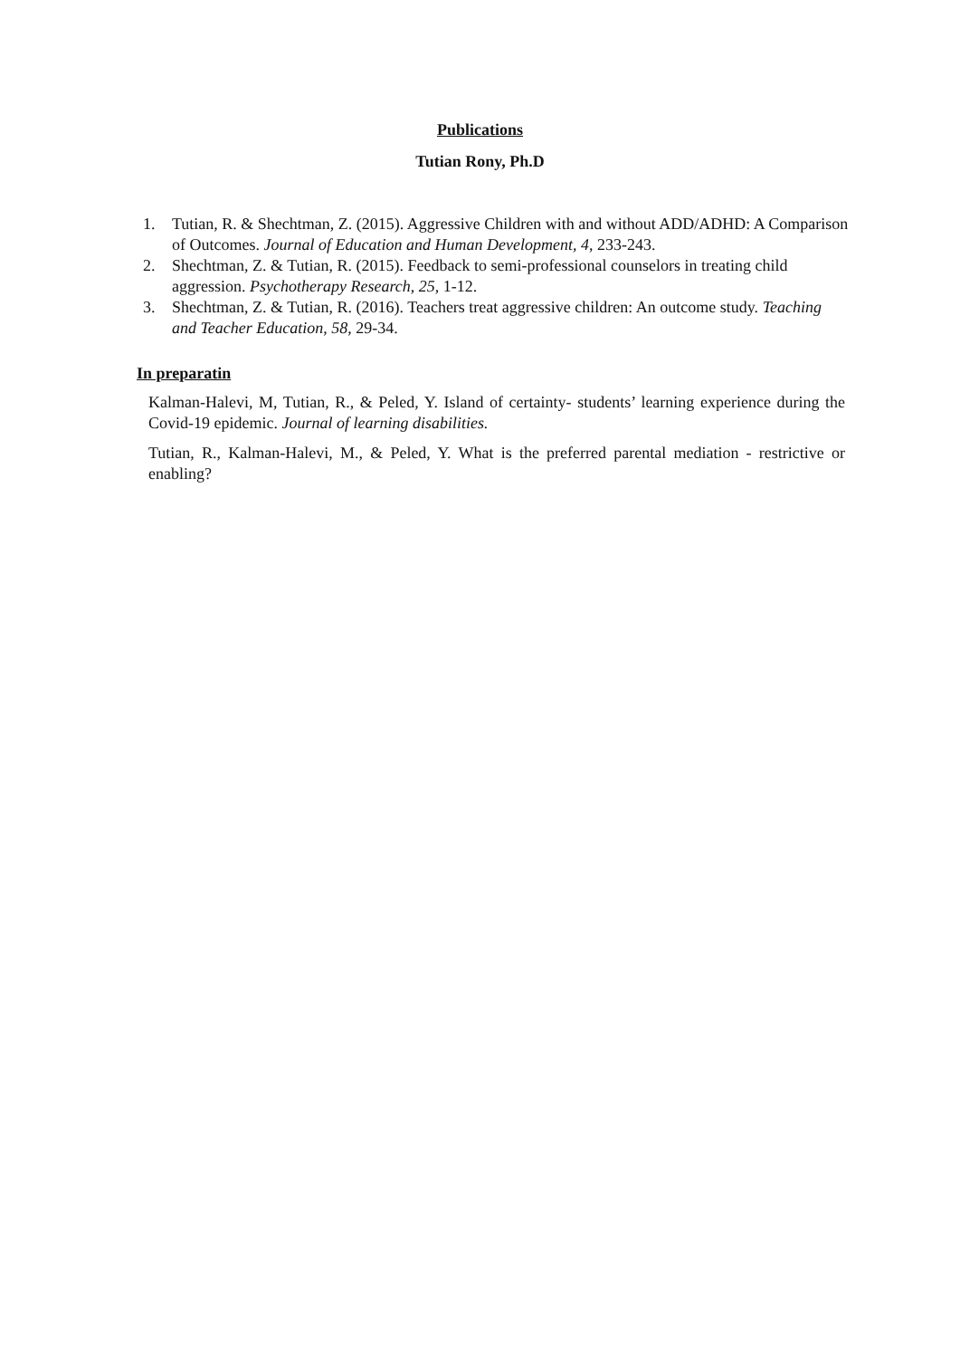Publications
Tutian Rony, Ph.D
1. Tutian, R. & Shechtman, Z. (2015). Aggressive Children with and without ADD/ADHD: A Comparison of Outcomes. Journal of Education and Human Development, 4, 233-243.
2. Shechtman, Z. & Tutian, R. (2015). Feedback to semi-professional counselors in treating child aggression. Psychotherapy Research, 25, 1-12.
3. Shechtman, Z. & Tutian, R. (2016). Teachers treat aggressive children: An outcome study. Teaching and Teacher Education, 58, 29-34.
In preparatin
Kalman-Halevi, M, Tutian, R., & Peled, Y. Island of certainty- students’ learning experience during the Covid-19 epidemic. Journal of learning disabilities.
Tutian, R., Kalman-Halevi, M., & Peled, Y. What is the preferred parental mediation - restrictive or enabling?